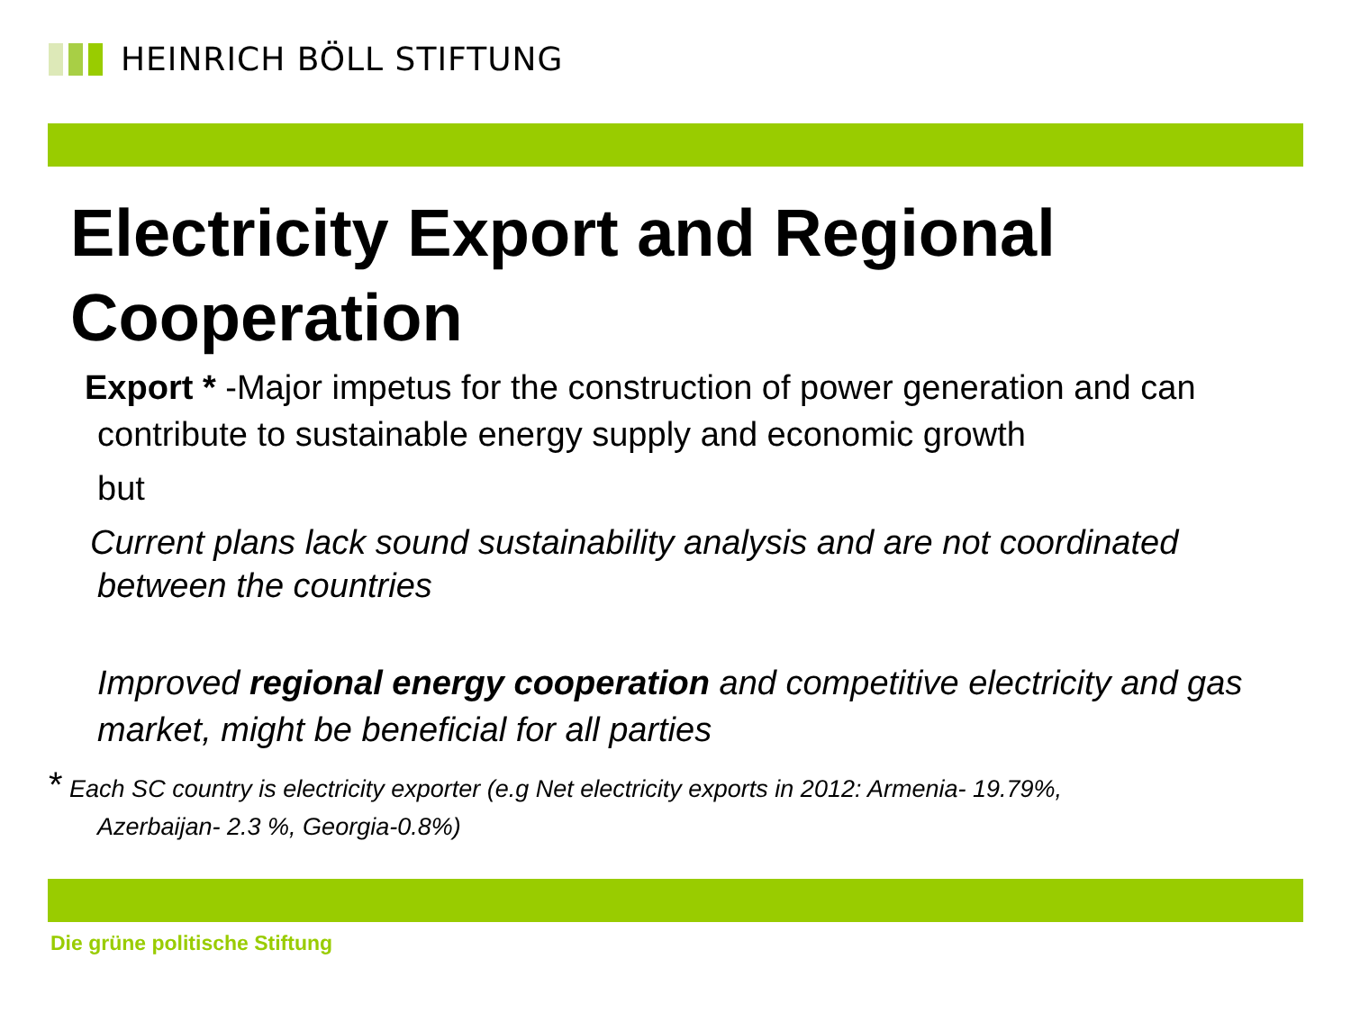HEINRICH BÖLL STIFTUNG
Electricity Export and Regional Cooperation
Export * -Major impetus for the construction of power generation and can
contribute to sustainable energy supply and economic growth
but
Current plans lack sound sustainability analysis and are not coordinated
between the countries
Improved regional energy cooperation and competitive electricity and gas market, might be beneficial for all parties
* Each SC country is electricity exporter (e.g Net electricity exports in 2012: Armenia- 19.79%,
Azerbaijan- 2.3 %, Georgia-0.8%)
Die grüne politische Stiftung